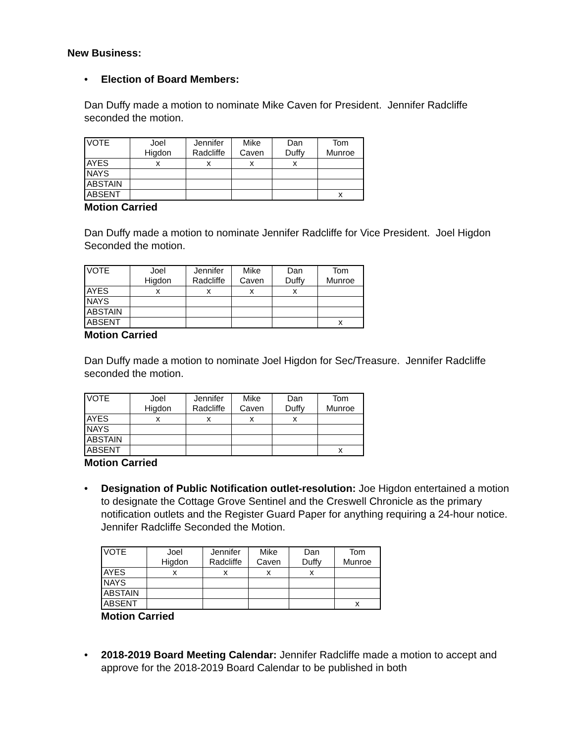New Business:
• Election of Board Members:
Dan Duffy made a motion to nominate Mike Caven for President. Jennifer Radcliffe seconded the motion.
| VOTE | Joel | Jennifer | Mike | Dan | Tom |
| | Higdon | Radcliffe | Caven | Duffy | Munroe |
| AYES | x | x | x | x | |
| NAYS | | | | | |
| ABSTAIN | | | | | |
| ABSENT | | | | | x |
Motion Carried
Dan Duffy made a motion to nominate Jennifer Radcliffe for Vice President. Joel Higdon Seconded the motion.
| VOTE | Joel | Jennifer | Mike | Dan | Tom |
| | Higdon | Radcliffe | Caven | Duffy | Munroe |
| AYES | x | x | x | x | |
| NAYS | | | | | |
| ABSTAIN | | | | | |
| ABSENT | | | | | x |
Motion Carried
Dan Duffy made a motion to nominate Joel Higdon for Sec/Treasure. Jennifer Radcliffe seconded the motion.
| VOTE | Joel | Jennifer | Mike | Dan | Tom |
| | Higdon | Radcliffe | Caven | Duffy | Munroe |
| AYES | x | x | x | x | |
| NAYS | | | | | |
| ABSTAIN | | | | | |
| ABSENT | | | | | x |
Motion Carried
• Designation of Public Notification outlet-resolution: Joe Higdon entertained a motion to designate the Cottage Grove Sentinel and the Creswell Chronicle as the primary notification outlets and the Register Guard Paper for anything requiring a 24-hour notice. Jennifer Radcliffe Seconded the Motion.
| VOTE | Joel | Jennifer | Mike | Dan | Tom |
| | Higdon | Radcliffe | Caven | Duffy | Munroe |
| AYES | x | x | x | x | |
| NAYS | | | | | |
| ABSTAIN | | | | | |
| ABSENT | | | | | x |
Motion Carried
• 2018-2019 Board Meeting Calendar: Jennifer Radcliffe made a motion to accept and approve for the 2018-2019 Board Calendar to be published in both